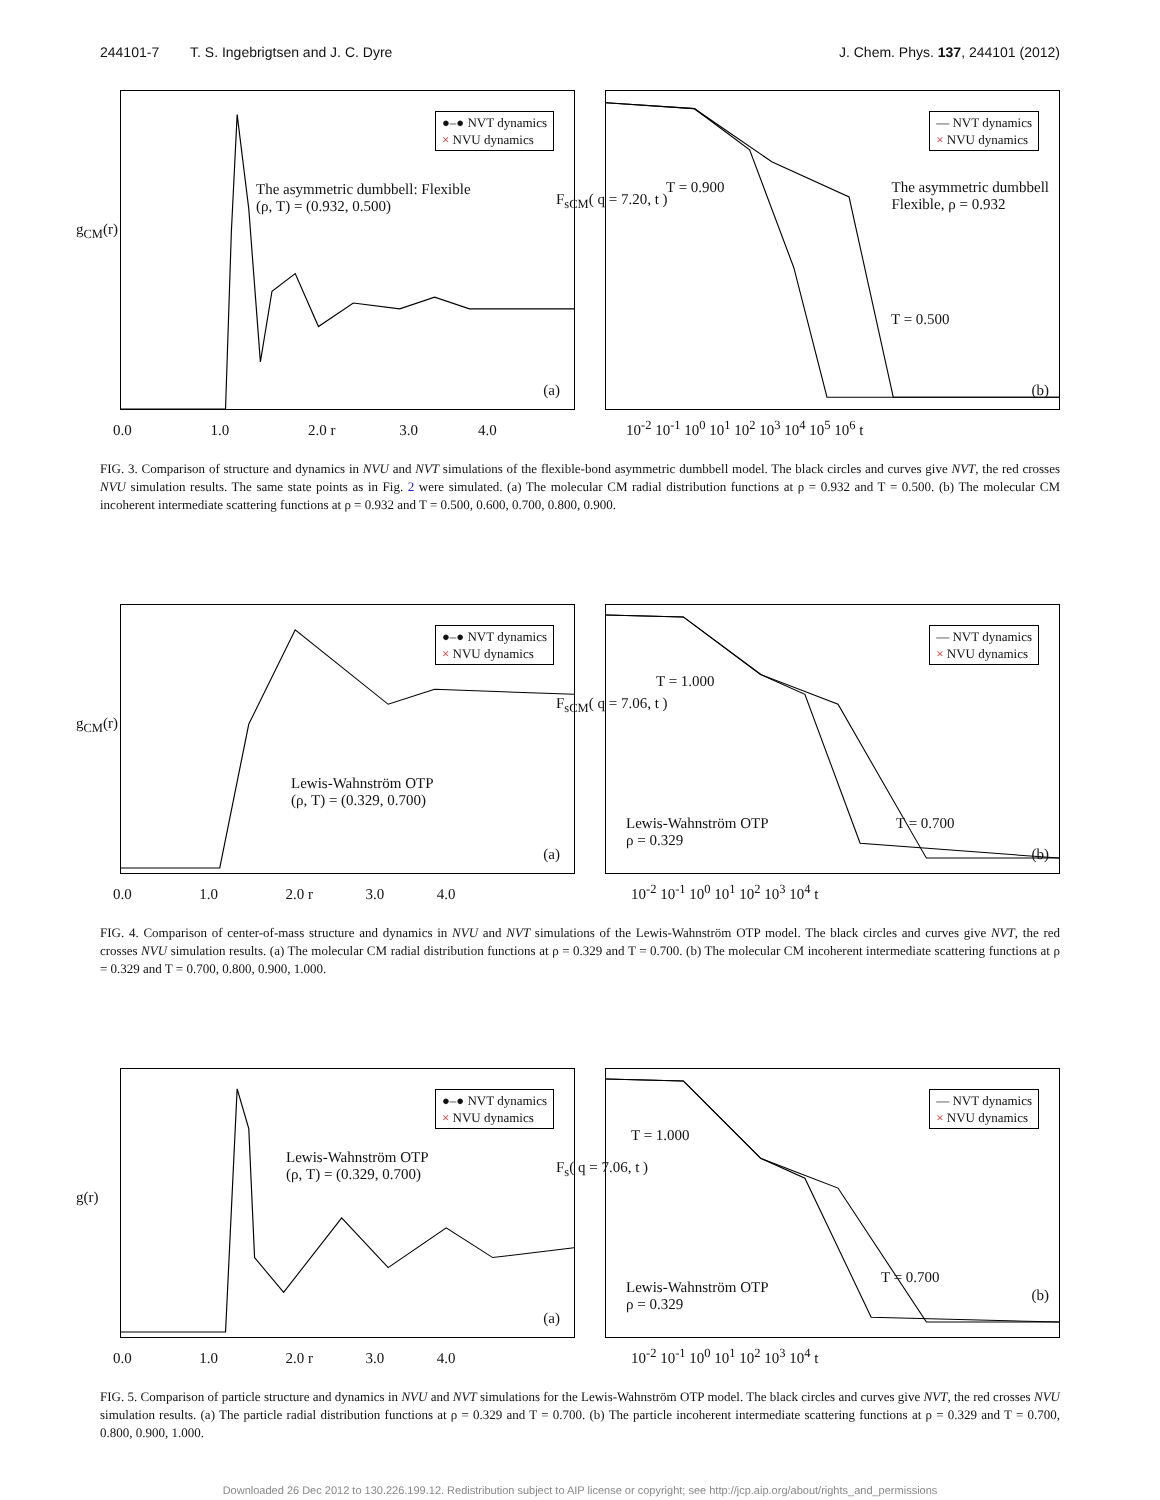244101-7 T. S. Ingebrigtsen and J. C. Dyre J. Chem. Phys. 137, 244101 (2012)
●–● NVT dynamics
× NVU dynamics
The asymmetric dumbbell: Flexible
(ρ, T) = (0.932, 0.500)
(a)
g<sub>CM</sub>(r)
0.0 1.0 2.0 r 3.0 4.0
— NVT dynamics
× NVU dynamics
T = 0.900
The asymmetric dumbbell
Flexible, ρ = 0.932
T = 0.500
(b)
F<sub>sCM</sub>( q = 7.20, t )
10<sup>-2</sup> 10<sup>-1</sup> 10<sup>0</sup> 10<sup>1</sup> 10<sup>2</sup> 10<sup>3</sup> 10<sup>4</sup> 10<sup>5</sup> 10<sup>6</sup> t
FIG. 3. Comparison of structure and dynamics in NVU and NVT simulations of the flexible-bond asymmetric dumbbell model. The black circles and curves give NVT, the red crosses NVU simulation results. The same state points as in Fig. 2 were simulated. (a) The molecular CM radial distribution functions at ρ = 0.932 and T = 0.500. (b) The molecular CM incoherent intermediate scattering functions at ρ = 0.932 and T = 0.500, 0.600, 0.700, 0.800, 0.900.
●–● NVT dynamics
× NVU dynamics
Lewis-Wahnström OTP
(ρ, T) = (0.329, 0.700)
(a)
g<sub>CM</sub>(r)
0.0 1.0 2.0 r 3.0 4.0
— NVT dynamics
× NVU dynamics
T = 1.000
Lewis-Wahnström OTP
ρ = 0.329
T = 0.700
(b)
F<sub>sCM</sub>( q = 7.06, t )
10<sup>-2</sup> 10<sup>-1</sup> 10<sup>0</sup> 10<sup>1</sup> 10<sup>2</sup> 10<sup>3</sup> 10<sup>4</sup> t
FIG. 4. Comparison of center-of-mass structure and dynamics in NVU and NVT simulations of the Lewis-Wahnström OTP model. The black circles and curves give NVT, the red crosses NVU simulation results. (a) The molecular CM radial distribution functions at ρ = 0.329 and T = 0.700. (b) The molecular CM incoherent intermediate scattering functions at ρ = 0.329 and T = 0.700, 0.800, 0.900, 1.000.
●–● NVT dynamics
× NVU dynamics
Lewis-Wahnström OTP
(ρ, T) = (0.329, 0.700)
(a)
g(r)
0.0 1.0 2.0 r 3.0 4.0
— NVT dynamics
× NVU dynamics
T = 1.000
Lewis-Wahnström OTP
ρ = 0.329
T = 0.700
(b)
F<sub>s</sub>( q = 7.06, t )
10<sup>-2</sup> 10<sup>-1</sup> 10<sup>0</sup> 10<sup>1</sup> 10<sup>2</sup> 10<sup>3</sup> 10<sup>4</sup> t
FIG. 5. Comparison of particle structure and dynamics in NVU and NVT simulations for the Lewis-Wahnström OTP model. The black circles and curves give NVT, the red crosses NVU simulation results. (a) The particle radial distribution functions at ρ = 0.329 and T = 0.700. (b) The particle incoherent intermediate scattering functions at ρ = 0.329 and T = 0.700, 0.800, 0.900, 1.000.
Downloaded 26 Dec 2012 to 130.226.199.12. Redistribution subject to AIP license or copyright; see http://jcp.aip.org/about/rights_and_permissions